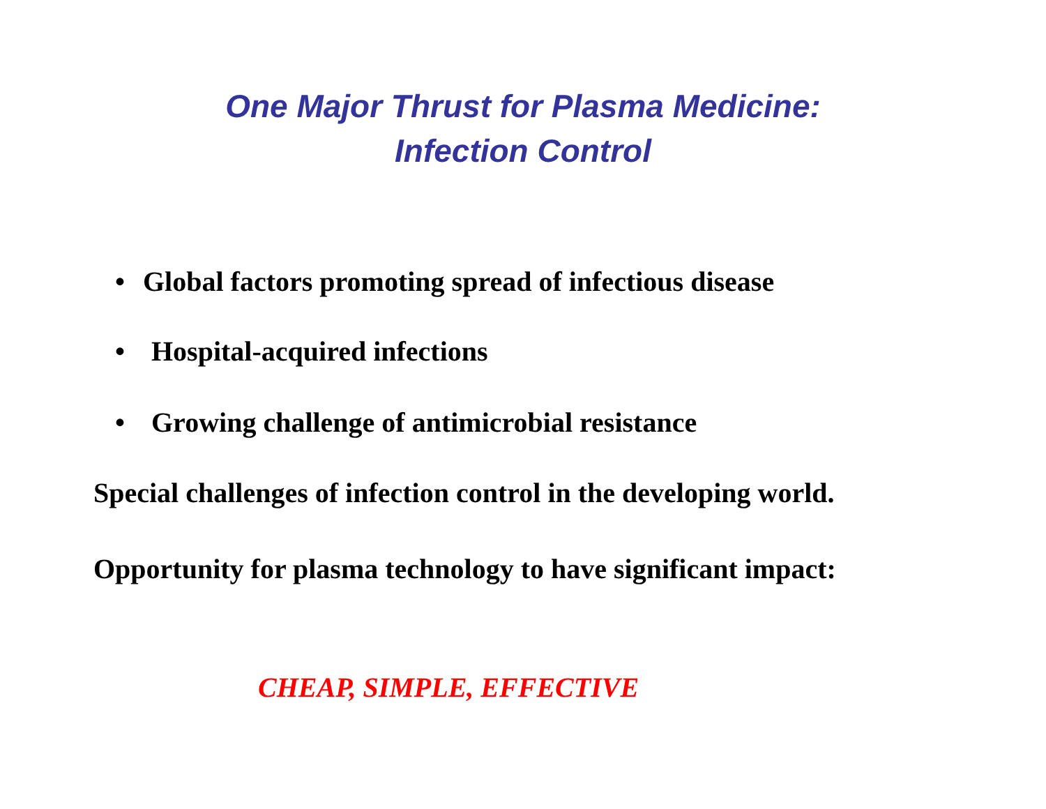One Major Thrust for Plasma Medicine:
Infection Control
• Global factors promoting spread of infectious disease
• Hospital-acquired infections
• Growing challenge of antimicrobial resistance
Special challenges of infection control in the developing world.
Opportunity for plasma technology to have significant impact:
CHEAP, SIMPLE, EFFECTIVE